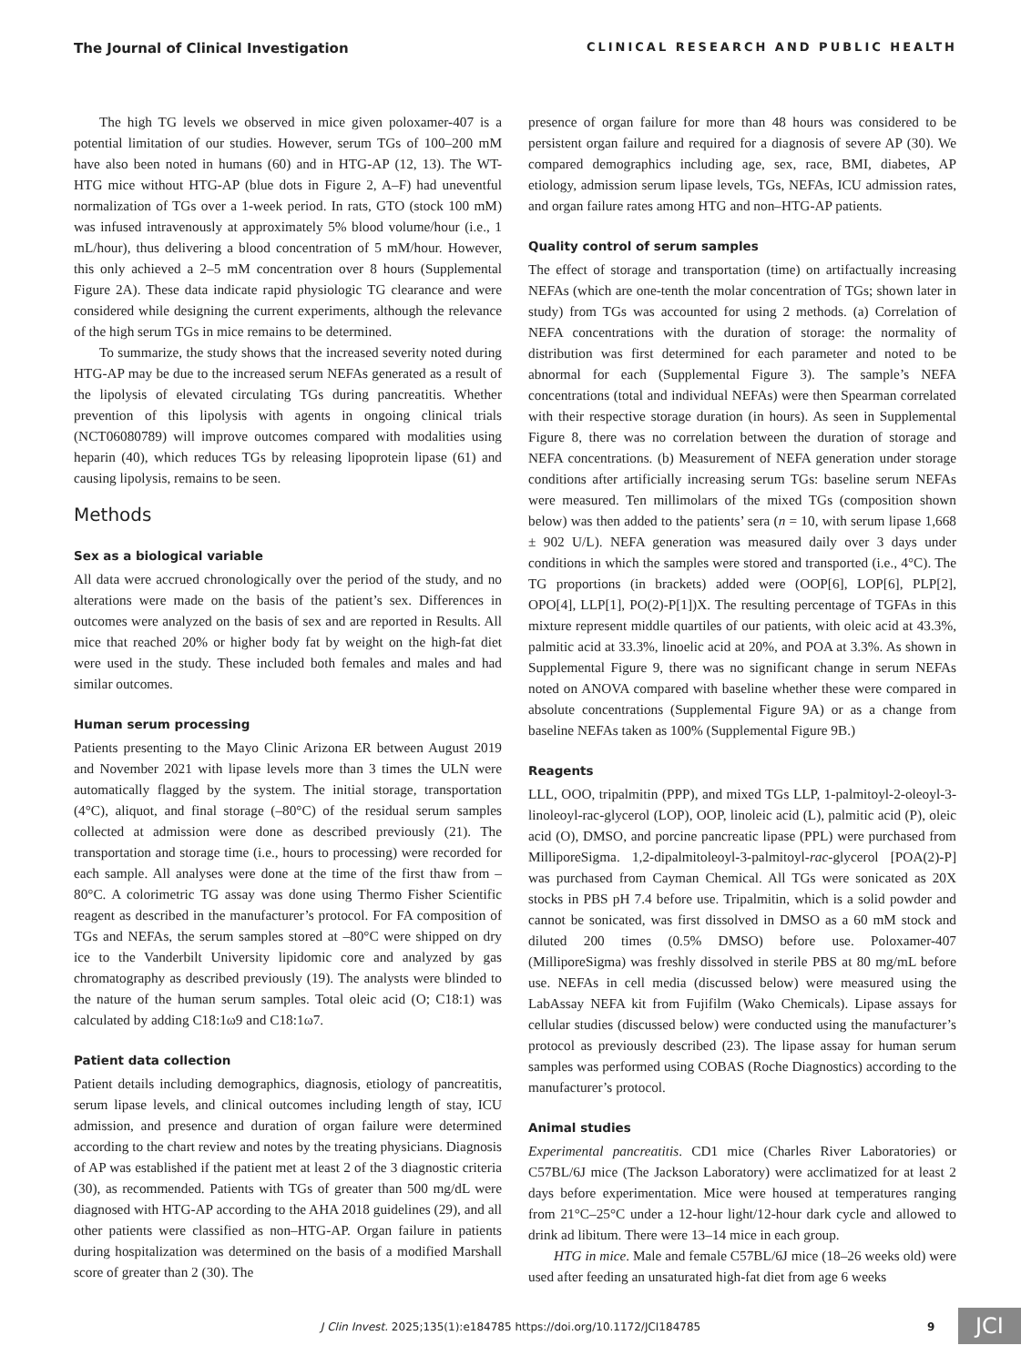The Journal of Clinical Investigation CLINICAL RESEARCH AND PUBLIC HEALTH
The high TG levels we observed in mice given poloxamer-407 is a potential limitation of our studies. However, serum TGs of 100–200 mM have also been noted in humans (60) and in HTG-AP (12, 13). The WT-HTG mice without HTG-AP (blue dots in Figure 2, A–F) had uneventful normalization of TGs over a 1-week period. In rats, GTO (stock 100 mM) was infused intravenously at approximately 5% blood volume/hour (i.e., 1 mL/hour), thus delivering a blood concentration of 5 mM/hour. However, this only achieved a 2–5 mM concentration over 8 hours (Supplemental Figure 2A). These data indicate rapid physiologic TG clearance and were considered while designing the current experiments, although the relevance of the high serum TGs in mice remains to be determined.
To summarize, the study shows that the increased severity noted during HTG-AP may be due to the increased serum NEFAs generated as a result of the lipolysis of elevated circulating TGs during pancreatitis. Whether prevention of this lipolysis with agents in ongoing clinical trials (NCT06080789) will improve outcomes compared with modalities using heparin (40), which reduces TGs by releasing lipoprotein lipase (61) and causing lipolysis, remains to be seen.
Methods
Sex as a biological variable
All data were accrued chronologically over the period of the study, and no alterations were made on the basis of the patient’s sex. Differences in outcomes were analyzed on the basis of sex and are reported in Results. All mice that reached 20% or higher body fat by weight on the high-fat diet were used in the study. These included both females and males and had similar outcomes.
Human serum processing
Patients presenting to the Mayo Clinic Arizona ER between August 2019 and November 2021 with lipase levels more than 3 times the ULN were automatically flagged by the system. The initial storage, transportation (4°C), aliquot, and final storage (–80°C) of the residual serum samples collected at admission were done as described previously (21). The transportation and storage time (i.e., hours to processing) were recorded for each sample. All analyses were done at the time of the first thaw from –80°C. A colorimetric TG assay was done using Thermo Fisher Scientific reagent as described in the manufacturer’s protocol. For FA composition of TGs and NEFAs, the serum samples stored at –80°C were shipped on dry ice to the Vanderbilt University lipidomic core and analyzed by gas chromatography as described previously (19). The analysts were blinded to the nature of the human serum samples. Total oleic acid (O; C18:1) was calculated by adding C18:1ω9 and C18:1ω7.
Patient data collection
Patient details including demographics, diagnosis, etiology of pancreatitis, serum lipase levels, and clinical outcomes including length of stay, ICU admission, and presence and duration of organ failure were determined according to the chart review and notes by the treating physicians. Diagnosis of AP was established if the patient met at least 2 of the 3 diagnostic criteria (30), as recommended. Patients with TGs of greater than 500 mg/dL were diagnosed with HTG-AP according to the AHA 2018 guidelines (29), and all other patients were classified as non–HTG-AP. Organ failure in patients during hospitalization was determined on the basis of a modified Marshall score of greater than 2 (30). The
presence of organ failure for more than 48 hours was considered to be persistent organ failure and required for a diagnosis of severe AP (30). We compared demographics including age, sex, race, BMI, diabetes, AP etiology, admission serum lipase levels, TGs, NEFAs, ICU admission rates, and organ failure rates among HTG and non–HTG-AP patients.
Quality control of serum samples
The effect of storage and transportation (time) on artifactually increasing NEFAs (which are one-tenth the molar concentration of TGs; shown later in study) from TGs was accounted for using 2 methods. (a) Correlation of NEFA concentrations with the duration of storage: the normality of distribution was first determined for each parameter and noted to be abnormal for each (Supplemental Figure 3). The sample’s NEFA concentrations (total and individual NEFAs) were then Spearman correlated with their respective storage duration (in hours). As seen in Supplemental Figure 8, there was no correlation between the duration of storage and NEFA concentrations. (b) Measurement of NEFA generation under storage conditions after artificially increasing serum TGs: baseline serum NEFAs were measured. Ten millimolars of the mixed TGs (composition shown below) was then added to the patients’ sera (n = 10, with serum lipase 1,668 ± 902 U/L). NEFA generation was measured daily over 3 days under conditions in which the samples were stored and transported (i.e., 4°C). The TG proportions (in brackets) added were (OOP[6], LOP[6], PLP[2], OPO[4], LLP[1], PO(2)-P[1])X. The resulting percentage of TGFAs in this mixture represent middle quartiles of our patients, with oleic acid at 43.3%, palmitic acid at 33.3%, linoelic acid at 20%, and POA at 3.3%. As shown in Supplemental Figure 9, there was no significant change in serum NEFAs noted on ANOVA compared with baseline whether these were compared in absolute concentrations (Supplemental Figure 9A) or as a change from baseline NEFAs taken as 100% (Supplemental Figure 9B.)
Reagents
LLL, OOO, tripalmitin (PPP), and mixed TGs LLP, 1-palmitoyl-2-oleoyl-3-linoleoyl-rac-glycerol (LOP), OOP, linoleic acid (L), palmitic acid (P), oleic acid (O), DMSO, and porcine pancreatic lipase (PPL) were purchased from MilliporeSigma. 1,2-dipalmitoleoyl-3-palmitoyl-rac-glycerol [POA(2)-P] was purchased from Cayman Chemical. All TGs were sonicated as 20X stocks in PBS pH 7.4 before use. Tripalmitin, which is a solid powder and cannot be sonicated, was first dissolved in DMSO as a 60 mM stock and diluted 200 times (0.5% DMSO) before use. Poloxamer-407 (MilliporeSigma) was freshly dissolved in sterile PBS at 80 mg/mL before use. NEFAs in cell media (discussed below) were measured using the LabAssay NEFA kit from Fujifilm (Wako Chemicals). Lipase assays for cellular studies (discussed below) were conducted using the manufacturer’s protocol as previously described (23). The lipase assay for human serum samples was performed using COBAS (Roche Diagnostics) according to the manufacturer’s protocol.
Animal studies
Experimental pancreatitis. CD1 mice (Charles River Laboratories) or C57BL/6J mice (The Jackson Laboratory) were acclimatized for at least 2 days before experimentation. Mice were housed at temperatures ranging from 21°C–25°C under a 12-hour light/12-hour dark cycle and allowed to drink ad libitum. There were 13–14 mice in each group.
HTG in mice. Male and female C57BL/6J mice (18–26 weeks old) were used after feeding an unsaturated high-fat diet from age 6 weeks
J Clin Invest. 2025;135(1):e184785 https://doi.org/10.1172/JCI184785 9 JCI